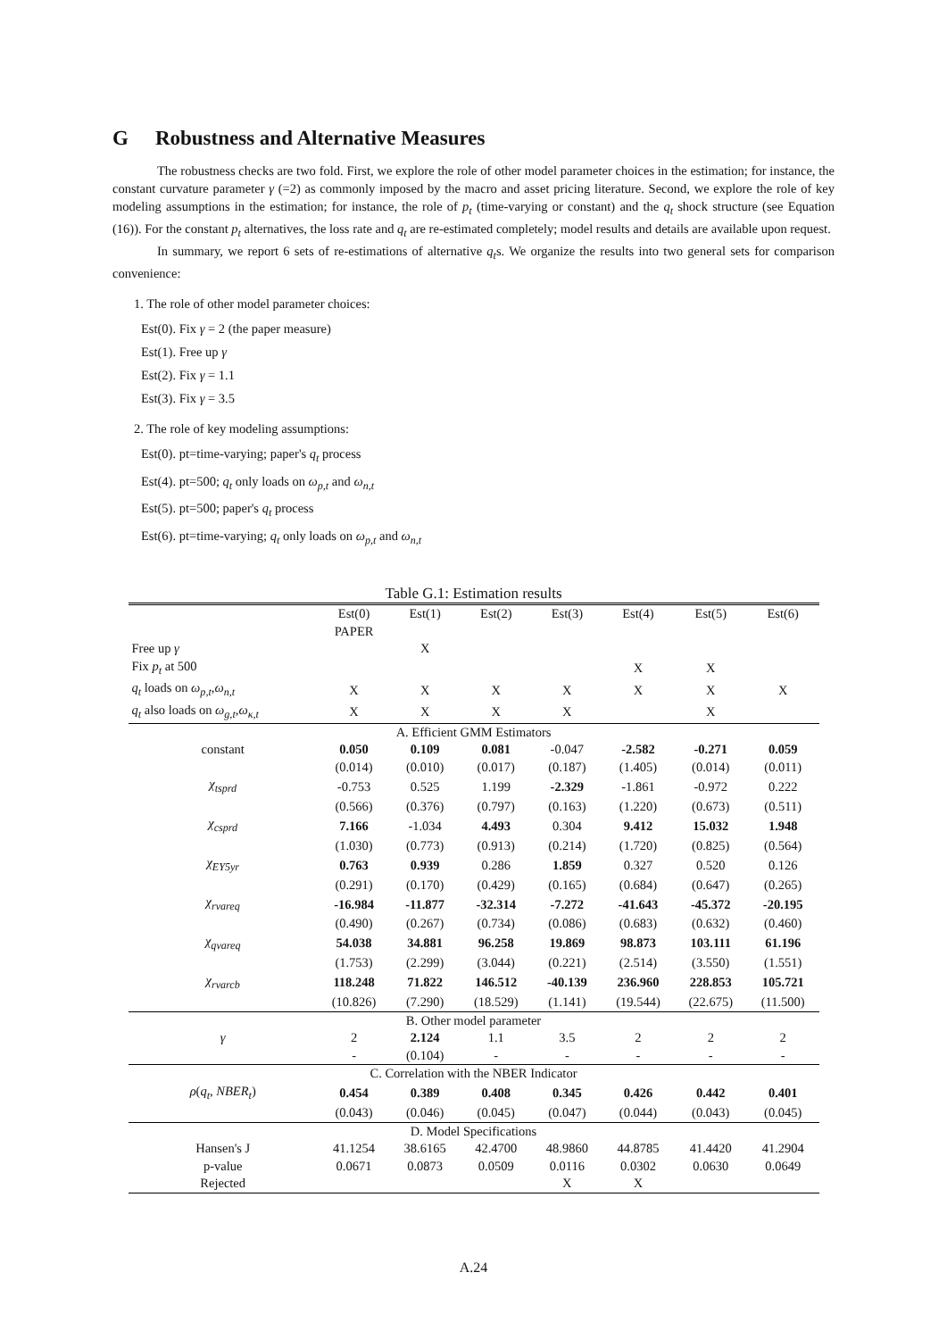G Robustness and Alternative Measures
The robustness checks are two fold. First, we explore the role of other model parameter choices in the estimation; for instance, the constant curvature parameter γ (=2) as commonly imposed by the macro and asset pricing literature. Second, we explore the role of key modeling assumptions in the estimation; for instance, the role of p<sub>t</sub> (time-varying or constant) and the q<sub>t</sub> shock structure (see Equation (16)). For the constant p<sub>t</sub> alternatives, the loss rate and q<sub>t</sub> are re-estimated completely; model results and details are available upon request.
In summary, we report 6 sets of re-estimations of alternative q<sub>t</sub>s. We organize the results into two general sets for comparison convenience:
1. The role of other model parameter choices:
Est(0). Fix γ = 2 (the paper measure)
Est(1). Free up γ
Est(2). Fix γ = 1.1
Est(3). Fix γ = 3.5
2. The role of key modeling assumptions:
Est(0). pt=time-varying; paper's q<sub>t</sub> process
Est(4). pt=500; q<sub>t</sub> only loads on ω<sub>p,t</sub> and ω<sub>n,t</sub>
Est(5). pt=500; paper's q<sub>t</sub> process
Est(6). pt=time-varying; q<sub>t</sub> only loads on ω<sub>p,t</sub> and ω<sub>n,t</sub>
Table G.1: Estimation results
| | Est(0) | Est(1) | Est(2) | Est(3) | Est(4) | Est(5) | Est(6) |
| --- | --- | --- | --- | --- | --- | --- | --- |
| | PAPER | | | | | | |
| Free up γ | | X | | | | | |
| Fix p<sub>t</sub> at 500 | | | | | X | X | |
| q<sub>t</sub> loads on ω<sub>p,t</sub> , ω<sub>n,t</sub> | X | X | X | X | X | X | X |
| q<sub>t</sub> also loads on ω<sub>g,t</sub> , ω<sub>κ,t</sub> | X | X | X | X | | X | |
| A. Efficient GMM Estimators | | | | | | | |
| constant | 0.050 | 0.109 | 0.081 | -0.047 | -2.582 | -0.271 | 0.059 |
| | (0.014) | (0.010) | (0.017) | (0.187) | (1.405) | (0.014) | (0.011) |
| χ<sub>tsprd</sub> | -0.753 | 0.525 | 1.199 | -2.329 | -1.861 | -0.972 | 0.222 |
| | (0.566) | (0.376) | (0.797) | (0.163) | (1.220) | (0.673) | (0.511) |
| χ<sub>csprd</sub> | 7.166 | -1.034 | 4.493 | 0.304 | 9.412 | 15.032 | 1.948 |
| | (1.030) | (0.773) | (0.913) | (0.214) | (1.720) | (0.825) | (0.564) |
| χ<sub>EY5yr</sub> | 0.763 | 0.939 | 0.286 | 1.859 | 0.327 | 0.520 | 0.126 |
| | (0.291) | (0.170) | (0.429) | (0.165) | (0.684) | (0.647) | (0.265) |
| χ<sub>rvareq</sub> | -16.984 | -11.877 | -32.314 | -7.272 | -41.643 | -45.372 | -20.195 |
| | (0.490) | (0.267) | (0.734) | (0.086) | (0.683) | (0.632) | (0.460) |
| χ<sub>qvareq</sub> | 54.038 | 34.881 | 96.258 | 19.869 | 98.873 | 103.111 | 61.196 |
| | (1.753) | (2.299) | (3.044) | (0.221) | (2.514) | (3.550) | (1.551) |
| χ<sub>rvarcb</sub> | 118.248 | 71.822 | 146.512 | -40.139 | 236.960 | 228.853 | 105.721 |
| | (10.826) | (7.290) | (18.529) | (1.141) | (19.544) | (22.675) | (11.500) |
| B. Other model parameter | | | | | | | |
| γ | 2 | 2.124 | 1.1 | 3.5 | 2 | 2 | 2 |
| | - | (0.104) | - | - | - | - | - |
| C. Correlation with the NBER Indicator | | | | | | | |
| ρ ( q<sub>t</sub> , NBER<sub>t</sub> ) | 0.454 | 0.389 | 0.408 | 0.345 | 0.426 | 0.442 | 0.401 |
| | (0.043) | (0.046) | (0.045) | (0.047) | (0.044) | (0.043) | (0.045) |
| D. Model Specifications | | | | | | | |
| Hansen's J | 41.1254 | 38.6165 | 42.4700 | 48.9860 | 44.8785 | 41.4420 | 41.2904 |
| p-value | 0.0671 | 0.0873 | 0.0509 | 0.0116 | 0.0302 | 0.0630 | 0.0649 |
| Rejected | | | | X | X | | |
A.24